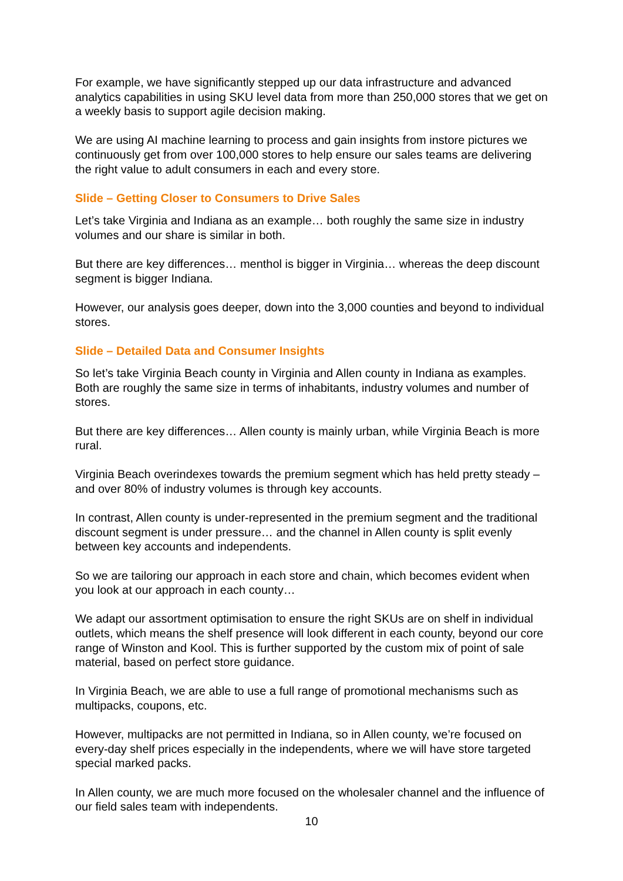For example, we have significantly stepped up our data infrastructure and advanced analytics capabilities in using SKU level data from more than 250,000 stores that we get on a weekly basis to support agile decision making.
We are using AI machine learning to process and gain insights from instore pictures we continuously get from over 100,000 stores to help ensure our sales teams are delivering the right value to adult consumers in each and every store.
Slide – Getting Closer to Consumers to Drive Sales
Let’s take Virginia and Indiana as an example… both roughly the same size in industry volumes and our share is similar in both.
But there are key differences… menthol is bigger in Virginia… whereas the deep discount segment is bigger Indiana.
However, our analysis goes deeper, down into the 3,000 counties and beyond to individual stores.
Slide – Detailed Data and Consumer Insights
So let’s take Virginia Beach county in Virginia and Allen county in Indiana as examples. Both are roughly the same size in terms of inhabitants, industry volumes and number of stores.
But there are key differences… Allen county is mainly urban, while Virginia Beach is more rural.
Virginia Beach overindexes towards the premium segment which has held pretty steady – and over 80% of industry volumes is through key accounts.
In contrast, Allen county is under-represented in the premium segment and the traditional discount segment is under pressure… and the channel in Allen county is split evenly between key accounts and independents.
So we are tailoring our approach in each store and chain, which becomes evident when you look at our approach in each county…
We adapt our assortment optimisation to ensure the right SKUs are on shelf in individual outlets, which means the shelf presence will look different in each county, beyond our core range of Winston and Kool. This is further supported by the custom mix of point of sale material, based on perfect store guidance.
In Virginia Beach, we are able to use a full range of promotional mechanisms such as multipacks, coupons, etc.
However, multipacks are not permitted in Indiana, so in Allen county, we’re focused on every-day shelf prices especially in the independents, where we will have store targeted special marked packs.
In Allen county, we are much more focused on the wholesaler channel and the influence of our field sales team with independents.
10